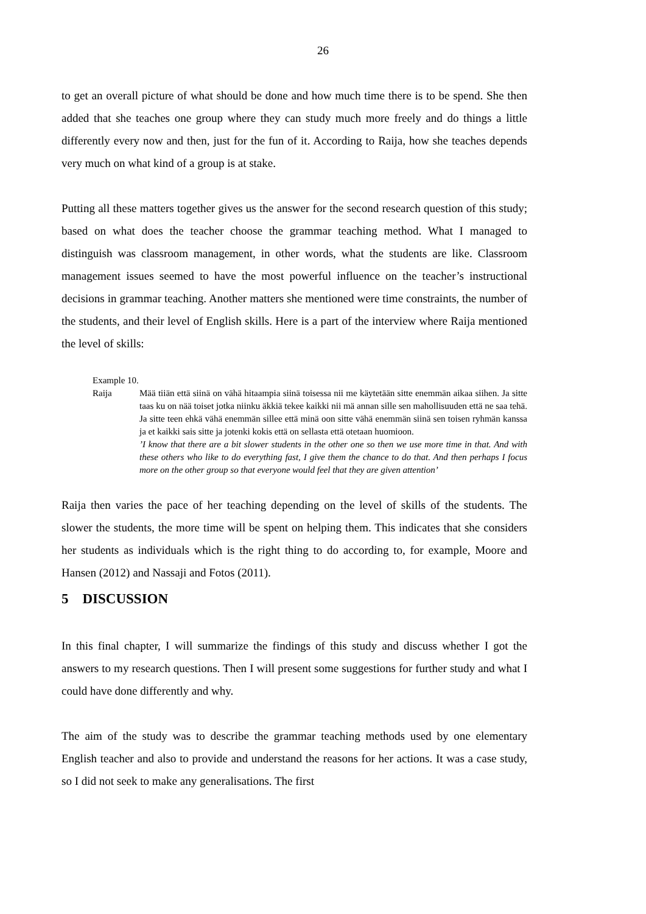26
to get an overall picture of what should be done and how much time there is to be spend. She then added that she teaches one group where they can study much more freely and do things a little differently every now and then, just for the fun of it. According to Raija, how she teaches depends very much on what kind of a group is at stake.
Putting all these matters together gives us the answer for the second research question of this study; based on what does the teacher choose the grammar teaching method. What I managed to distinguish was classroom management, in other words, what the students are like. Classroom management issues seemed to have the most powerful influence on the teacher’s instructional decisions in grammar teaching. Another matters she mentioned were time constraints, the number of the students, and their level of English skills. Here is a part of the interview where Raija mentioned the level of skills:
Example 10.
Raija Mää tiiän että siinä on vähä hitaampia siinä toisessa nii me käytetään sitte enemmän aikaa siihen. Ja sitte taas ku on nää toiset jotka niinku äkkiä tekee kaikki nii mä annan sille sen mahollisuuden että ne saa tehä. Ja sitte teen ehkä vähä enemmän sillee että minä oon sitte vähä enemmän siinä sen toisen ryhmän kanssa ja et kaikki sais sitte ja jotenki kokis että on sellasta että otetaan huomioon.
’I know that there are a bit slower students in the other one so then we use more time in that. And with these others who like to do everything fast, I give them the chance to do that. And then perhaps I focus more on the other group so that everyone would feel that they are given attention’
Raija then varies the pace of her teaching depending on the level of skills of the students. The slower the students, the more time will be spent on helping them. This indicates that she considers her students as individuals which is the right thing to do according to, for example, Moore and Hansen (2012) and Nassaji and Fotos (2011).
5 DISCUSSION
In this final chapter, I will summarize the findings of this study and discuss whether I got the answers to my research questions. Then I will present some suggestions for further study and what I could have done differently and why.
The aim of the study was to describe the grammar teaching methods used by one elementary English teacher and also to provide and understand the reasons for her actions. It was a case study, so I did not seek to make any generalisations. The first